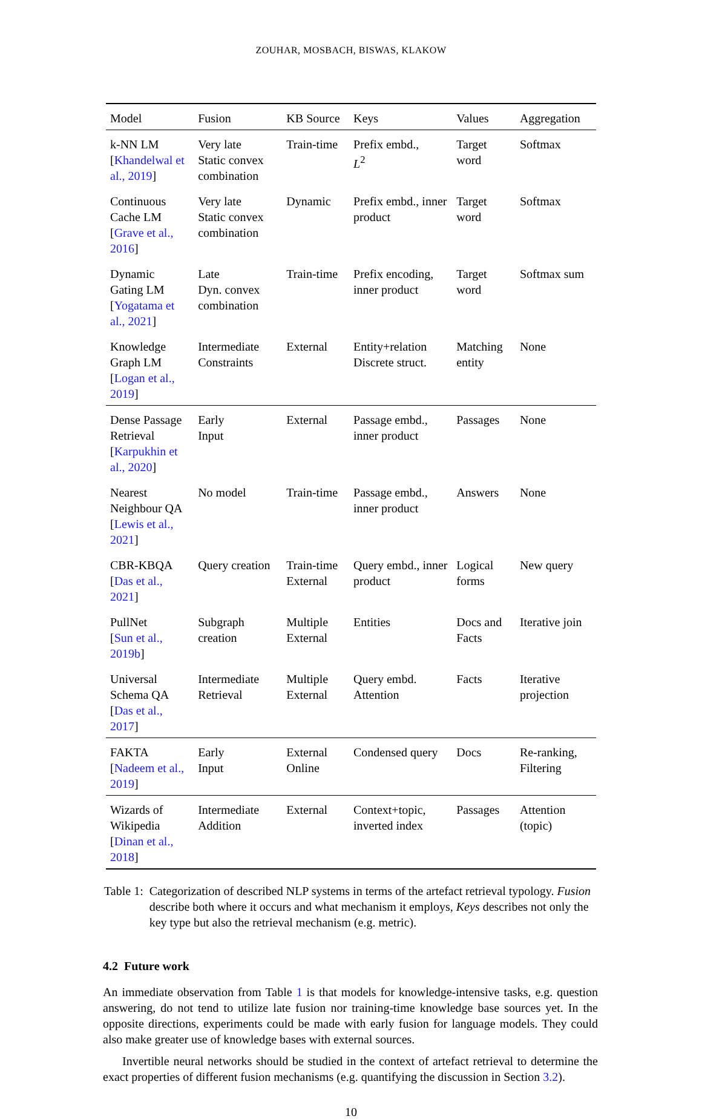ZOUHAR, MOSBACH, BISWAS, KLAKOW
| Model | Fusion | KB Source | Keys | Values | Aggregation |
| --- | --- | --- | --- | --- | --- |
| k-NN LM [ Khandelwal et al., 2019 ] | Very late Static convex combination | Train-time | Prefix embd., L<sup>2</sup> | Target word | Softmax |
| Continuous Cache LM [ Grave et al., 2016 ] | Very late Static convex combination | Dynamic | Prefix embd., inner product | Target word | Softmax |
| Dynamic Gating LM [ Yogatama et al., 2021 ] | Late Dyn. convex combination | Train-time | Prefix encoding, inner product | Target word | Softmax sum |
| Knowledge Graph LM [ Logan et al., 2019 ] | Intermediate Constraints | External | Entity+relation Discrete struct. | Matching entity | None |
| Dense Passage Retrieval [ Karpukhin et al., 2020 ] | Early Input | External | Passage embd., inner product | Passages | None |
| Nearest Neighbour QA [ Lewis et al., 2021 ] | No model | Train-time | Passage embd., inner product | Answers | None |
| CBR-KBQA [ Das et al., 2021 ] | Query creation | Train-time External | Query embd., inner product | Logical forms | New query |
| PullNet [ Sun et al., 2019b ] | Subgraph creation | Multiple External | Entities | Docs and Facts | Iterative join |
| Universal Schema QA [ Das et al., 2017 ] | Intermediate Retrieval | Multiple External | Query embd. Attention | Facts | Iterative projection |
| FAKTA [ Nadeem et al., 2019 ] | Early Input | External Online | Condensed query | Docs | Re-ranking, Filtering |
| Wizards of Wikipedia [ Dinan et al., 2018 ] | Intermediate Addition | External | Context+topic, inverted index | Passages | Attention (topic) |
Table 1: Categorization of described NLP systems in terms of the artefact retrieval typology. Fusion describe both where it occurs and what mechanism it employs, Keys describes not only the key type but also the retrieval mechanism (e.g. metric).
4.2 Future work
An immediate observation from Table 1 is that models for knowledge-intensive tasks, e.g. question answering, do not tend to utilize late fusion nor training-time knowledge base sources yet. In the opposite directions, experiments could be made with early fusion for language models. They could also make greater use of knowledge bases with external sources.
Invertible neural networks should be studied in the context of artefact retrieval to determine the exact properties of different fusion mechanisms (e.g. quantifying the discussion in Section 3.2).
10